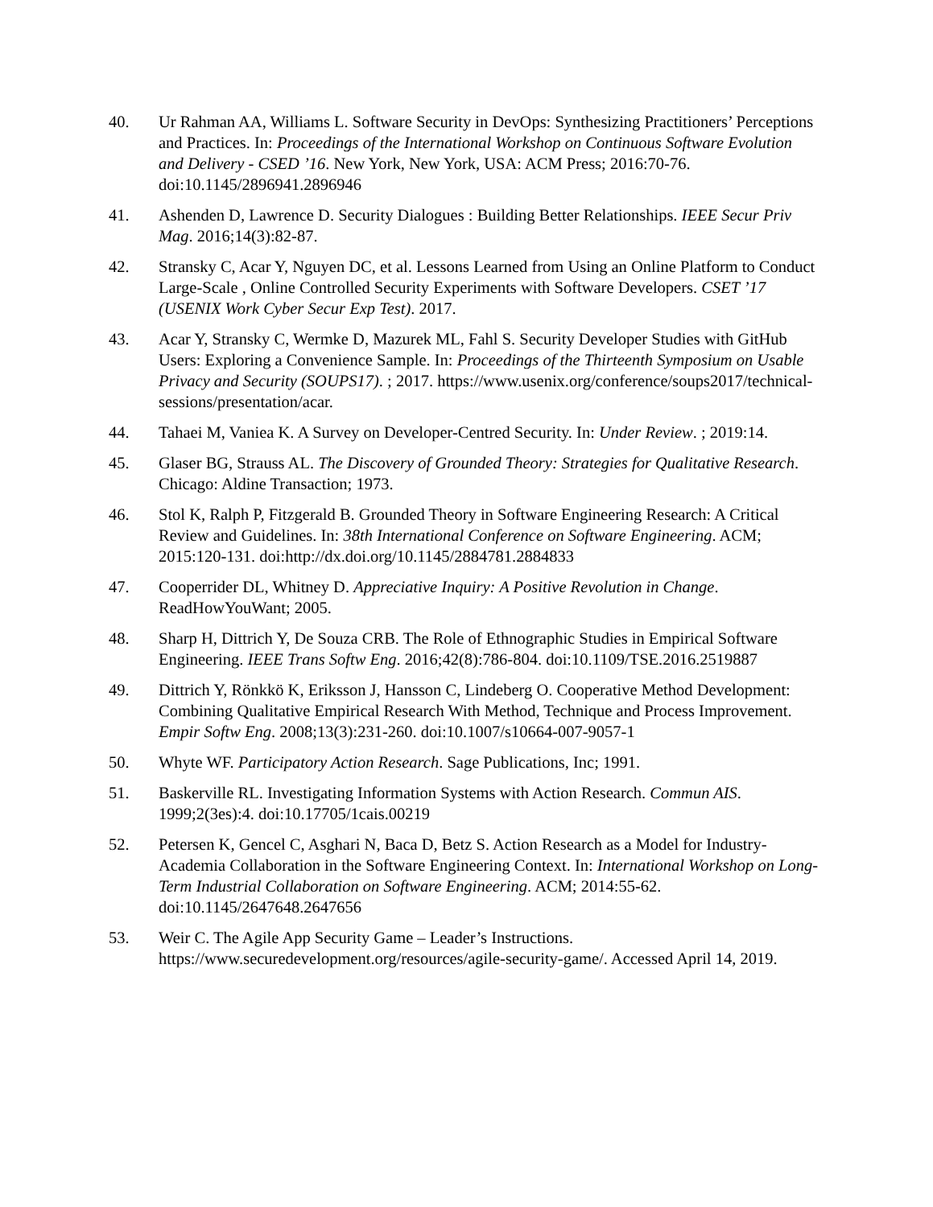40. Ur Rahman AA, Williams L. Software Security in DevOps: Synthesizing Practitioners’ Perceptions and Practices. In: Proceedings of the International Workshop on Continuous Software Evolution and Delivery - CSED ’16. New York, New York, USA: ACM Press; 2016:70-76. doi:10.1145/2896941.2896946
41. Ashenden D, Lawrence D. Security Dialogues : Building Better Relationships. IEEE Secur Priv Mag. 2016;14(3):82-87.
42. Stransky C, Acar Y, Nguyen DC, et al. Lessons Learned from Using an Online Platform to Conduct Large-Scale , Online Controlled Security Experiments with Software Developers. CSET ’17 (USENIX Work Cyber Secur Exp Test). 2017.
43. Acar Y, Stransky C, Wermke D, Mazurek ML, Fahl S. Security Developer Studies with GitHub Users: Exploring a Convenience Sample. In: Proceedings of the Thirteenth Symposium on Usable Privacy and Security (SOUPS17). ; 2017. https://www.usenix.org/conference/soups2017/technical-sessions/presentation/acar.
44. Tahaei M, Vaniea K. A Survey on Developer-Centred Security. In: Under Review. ; 2019:14.
45. Glaser BG, Strauss AL. The Discovery of Grounded Theory: Strategies for Qualitative Research. Chicago: Aldine Transaction; 1973.
46. Stol K, Ralph P, Fitzgerald B. Grounded Theory in Software Engineering Research: A Critical Review and Guidelines. In: 38th International Conference on Software Engineering. ACM; 2015:120-131. doi:http://dx.doi.org/10.1145/2884781.2884833
47. Cooperrider DL, Whitney D. Appreciative Inquiry: A Positive Revolution in Change. ReadHowYouWant; 2005.
48. Sharp H, Dittrich Y, De Souza CRB. The Role of Ethnographic Studies in Empirical Software Engineering. IEEE Trans Softw Eng. 2016;42(8):786-804. doi:10.1109/TSE.2016.2519887
49. Dittrich Y, Rönkkö K, Eriksson J, Hansson C, Lindeberg O. Cooperative Method Development: Combining Qualitative Empirical Research With Method, Technique and Process Improvement. Empir Softw Eng. 2008;13(3):231-260. doi:10.1007/s10664-007-9057-1
50. Whyte WF. Participatory Action Research. Sage Publications, Inc; 1991.
51. Baskerville RL. Investigating Information Systems with Action Research. Commun AIS. 1999;2(3es):4. doi:10.17705/1cais.00219
52. Petersen K, Gencel C, Asghari N, Baca D, Betz S. Action Research as a Model for Industry-Academia Collaboration in the Software Engineering Context. In: International Workshop on Long-Term Industrial Collaboration on Software Engineering. ACM; 2014:55-62. doi:10.1145/2647648.2647656
53. Weir C. The Agile App Security Game – Leader’s Instructions. https://www.securedevelopment.org/resources/agile-security-game/. Accessed April 14, 2019.